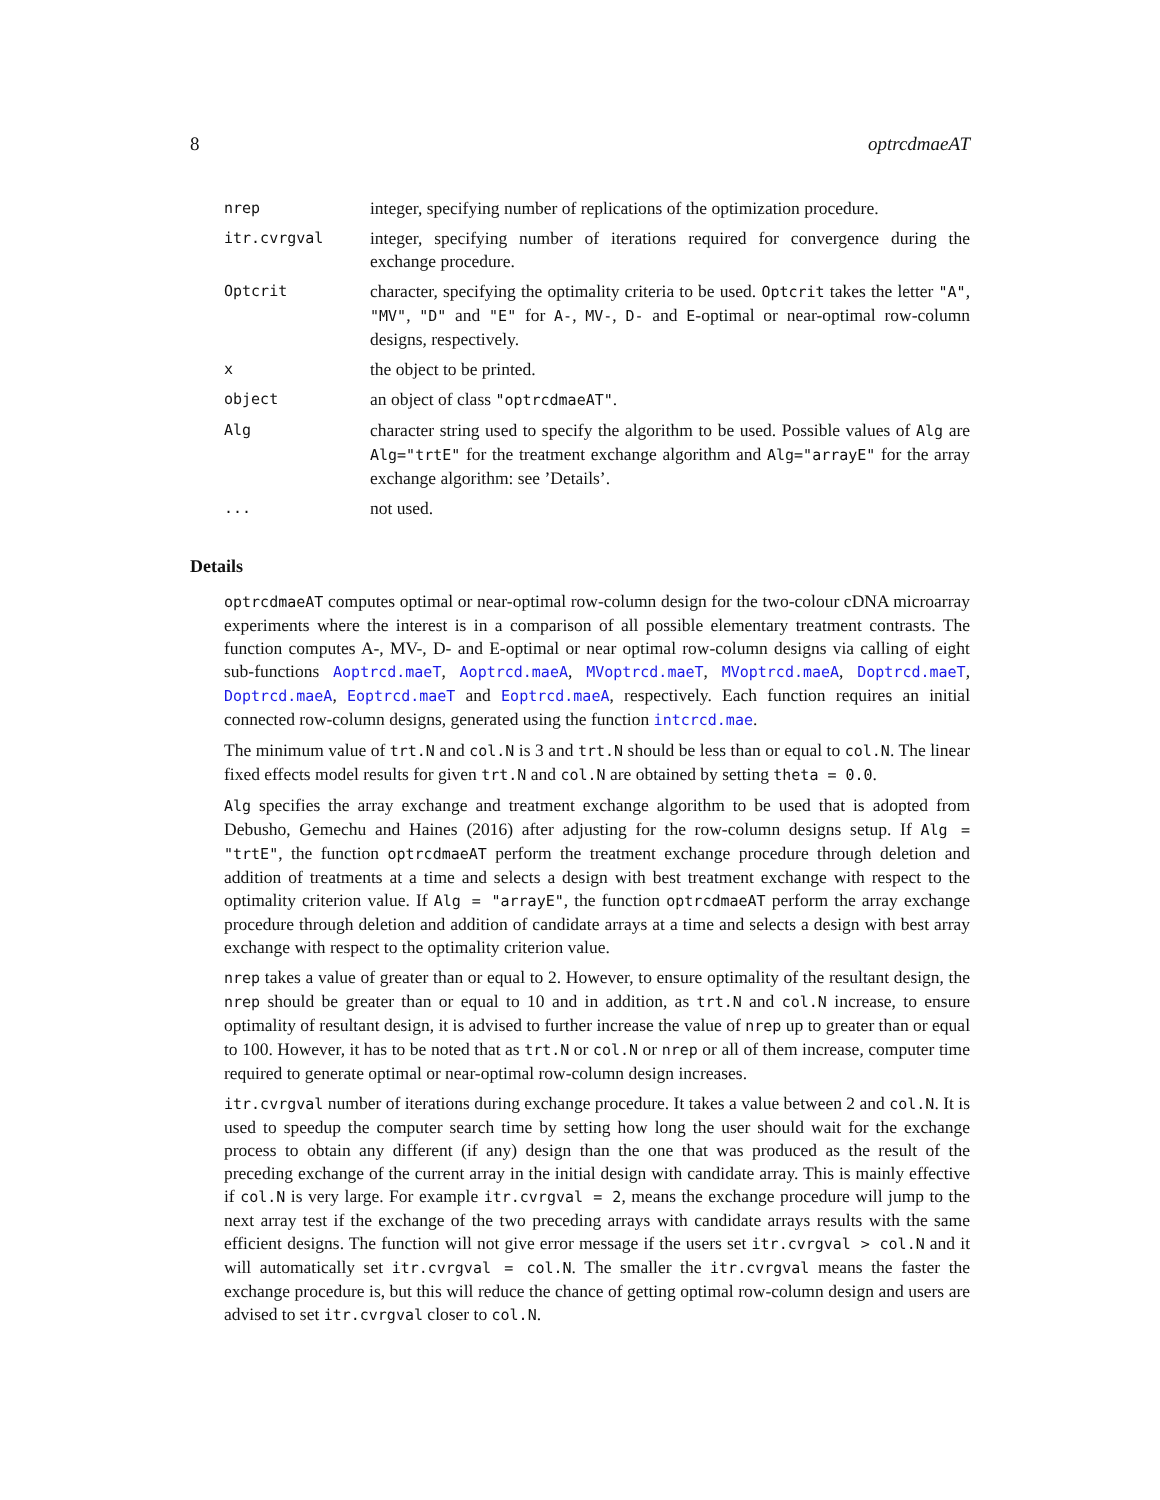8 optrcdmaeAT
| nrep | integer, specifying number of replications of the optimization procedure. |
| itr.cvrgval | integer, specifying number of iterations required for convergence during the exchange procedure. |
| Optcrit | character, specifying the optimality criteria to be used. Optcrit takes the letter "A" , "MV" , "D" and "E" for A- , MV- , D- and E -optimal or near-optimal row-column designs, respectively. |
| x | the object to be printed. |
| object | an object of class "optrcdmaeAT" . |
| Alg | character string used to specify the algorithm to be used. Possible values of Alg are Alg="trtE" for the treatment exchange algorithm and Alg="arrayE" for the array exchange algorithm: see ’Details’. |
| ... | not used. |
Details
optrcdmaeAT computes optimal or near-optimal row-column design for the two-colour cDNA microarray experiments where the interest is in a comparison of all possible elementary treatment contrasts. The function computes A-, MV-, D- and E-optimal or near optimal row-column designs via calling of eight sub-functions Aoptrcd.maeT, Aoptrcd.maeA, MVoptrcd.maeT, MVoptrcd.maeA, Doptrcd.maeT, Doptrcd.maeA, Eoptrcd.maeT and Eoptrcd.maeA, respectively. Each function requires an initial connected row-column designs, generated using the function intcrcd.mae.
The minimum value of trt.N and col.N is 3 and trt.N should be less than or equal to col.N. The linear fixed effects model results for given trt.N and col.N are obtained by setting theta = 0.0.
Alg specifies the array exchange and treatment exchange algorithm to be used that is adopted from Debusho, Gemechu and Haines (2016) after adjusting for the row-column designs setup. If Alg = "trtE", the function optrcdmaeAT perform the treatment exchange procedure through deletion and addition of treatments at a time and selects a design with best treatment exchange with respect to the optimality criterion value. If Alg = "arrayE", the function optrcdmaeAT perform the array exchange procedure through deletion and addition of candidate arrays at a time and selects a design with best array exchange with respect to the optimality criterion value.
nrep takes a value of greater than or equal to 2. However, to ensure optimality of the resultant design, the nrep should be greater than or equal to 10 and in addition, as trt.N and col.N increase, to ensure optimality of resultant design, it is advised to further increase the value of nrep up to greater than or equal to 100. However, it has to be noted that as trt.N or col.N or nrep or all of them increase, computer time required to generate optimal or near-optimal row-column design increases.
itr.cvrgval number of iterations during exchange procedure. It takes a value between 2 and col.N. It is used to speedup the computer search time by setting how long the user should wait for the exchange process to obtain any different (if any) design than the one that was produced as the result of the preceding exchange of the current array in the initial design with candidate array. This is mainly effective if col.N is very large. For example itr.cvrgval = 2, means the exchange procedure will jump to the next array test if the exchange of the two preceding arrays with candidate arrays results with the same efficient designs. The function will not give error message if the users set itr.cvrgval > col.N and it will automatically set itr.cvrgval = col.N. The smaller the itr.cvrgval means the faster the exchange procedure is, but this will reduce the chance of getting optimal row-column design and users are advised to set itr.cvrgval closer to col.N.